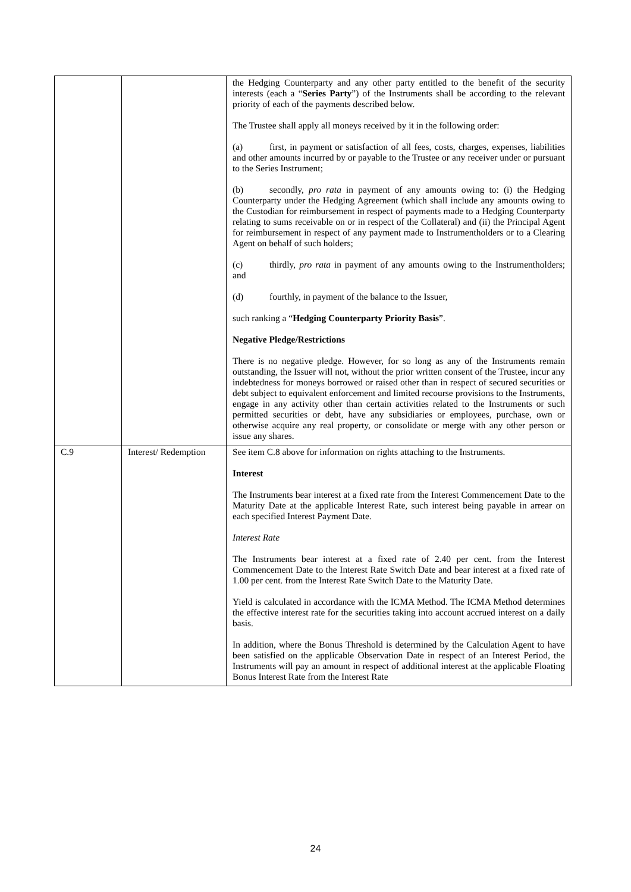| | | the Hedging Counterparty and any other party entitled to the benefit of the security interests (each a “ Series Party ”) of the Instruments shall be according to the relevant priority of each of the payments described below. The Trustee shall apply all moneys received by it in the following order: (a) first, in payment or satisfaction of all fees, costs, charges, expenses, liabilities and other amounts incurred by or payable to the Trustee or any receiver under or pursuant to the Series Instrument; (b) secondly, pro rata in payment of any amounts owing to: (i) the Hedging Counterparty under the Hedging Agreement (which shall include any amounts owing to the Custodian for reimbursement in respect of payments made to a Hedging Counterparty relating to sums receivable on or in respect of the Collateral) and (ii) the Principal Agent for reimbursement in respect of any payment made to Instrumentholders or to a Clearing Agent on behalf of such holders; (c) thirdly, pro rata in payment of any amounts owing to the Instrumentholders; and (d) fourthly, in payment of the balance to the Issuer, such ranking a “ Hedging Counterparty Priority Basis ”. Negative Pledge/Restrictions There is no negative pledge. However, for so long as any of the Instruments remain outstanding, the Issuer will not, without the prior written consent of the Trustee, incur any indebtedness for moneys borrowed or raised other than in respect of secured securities or debt subject to equivalent enforcement and limited recourse provisions to the Instruments, engage in any activity other than certain activities related to the Instruments or such permitted securities or debt, have any subsidiaries or employees, purchase, own or otherwise acquire any real property, or consolidate or merge with any other person or issue any shares. |
| C.9 | Interest/ Redemption | See item C.8 above for information on rights attaching to the Instruments. Interest The Instruments bear interest at a fixed rate from the Interest Commencement Date to the Maturity Date at the applicable Interest Rate, such interest being payable in arrear on each specified Interest Payment Date. Interest Rate The Instruments bear interest at a fixed rate of 2.40 per cent. from the Interest Commencement Date to the Interest Rate Switch Date and bear interest at a fixed rate of 1.00 per cent. from the Interest Rate Switch Date to the Maturity Date. Yield is calculated in accordance with the ICMA Method. The ICMA Method determines the effective interest rate for the securities taking into account accrued interest on a daily basis. In addition, where the Bonus Threshold is determined by the Calculation Agent to have been satisfied on the applicable Observation Date in respect of an Interest Period, the Instruments will pay an amount in respect of additional interest at the applicable Floating Bonus Interest Rate from the Interest Rate |
24